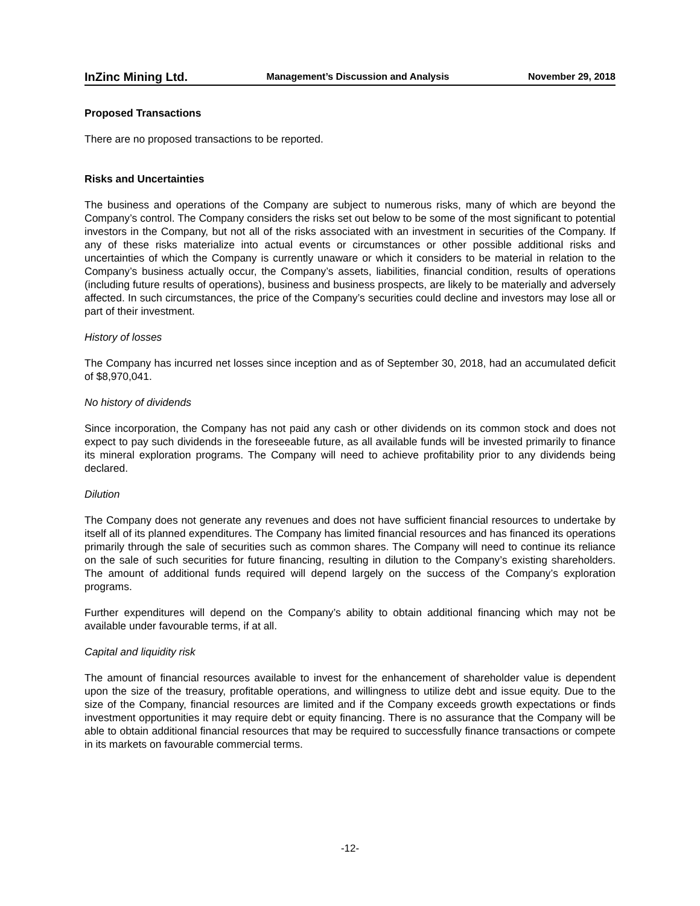InZinc Mining Ltd. Management’s Discussion and Analysis November 29, 2018
Proposed Transactions
There are no proposed transactions to be reported.
Risks and Uncertainties
The business and operations of the Company are subject to numerous risks, many of which are beyond the Company’s control. The Company considers the risks set out below to be some of the most significant to potential investors in the Company, but not all of the risks associated with an investment in securities of the Company. If any of these risks materialize into actual events or circumstances or other possible additional risks and uncertainties of which the Company is currently unaware or which it considers to be material in relation to the Company’s business actually occur, the Company’s assets, liabilities, financial condition, results of operations (including future results of operations), business and business prospects, are likely to be materially and adversely affected. In such circumstances, the price of the Company’s securities could decline and investors may lose all or part of their investment.
History of losses
The Company has incurred net losses since inception and as of September 30, 2018, had an accumulated deficit of $8,970,041.
No history of dividends
Since incorporation, the Company has not paid any cash or other dividends on its common stock and does not expect to pay such dividends in the foreseeable future, as all available funds will be invested primarily to finance its mineral exploration programs. The Company will need to achieve profitability prior to any dividends being declared.
Dilution
The Company does not generate any revenues and does not have sufficient financial resources to undertake by itself all of its planned expenditures. The Company has limited financial resources and has financed its operations primarily through the sale of securities such as common shares. The Company will need to continue its reliance on the sale of such securities for future financing, resulting in dilution to the Company’s existing shareholders. The amount of additional funds required will depend largely on the success of the Company’s exploration programs.
Further expenditures will depend on the Company’s ability to obtain additional financing which may not be available under favourable terms, if at all.
Capital and liquidity risk
The amount of financial resources available to invest for the enhancement of shareholder value is dependent upon the size of the treasury, profitable operations, and willingness to utilize debt and issue equity. Due to the size of the Company, financial resources are limited and if the Company exceeds growth expectations or finds investment opportunities it may require debt or equity financing. There is no assurance that the Company will be able to obtain additional financial resources that may be required to successfully finance transactions or compete in its markets on favourable commercial terms.
-12-